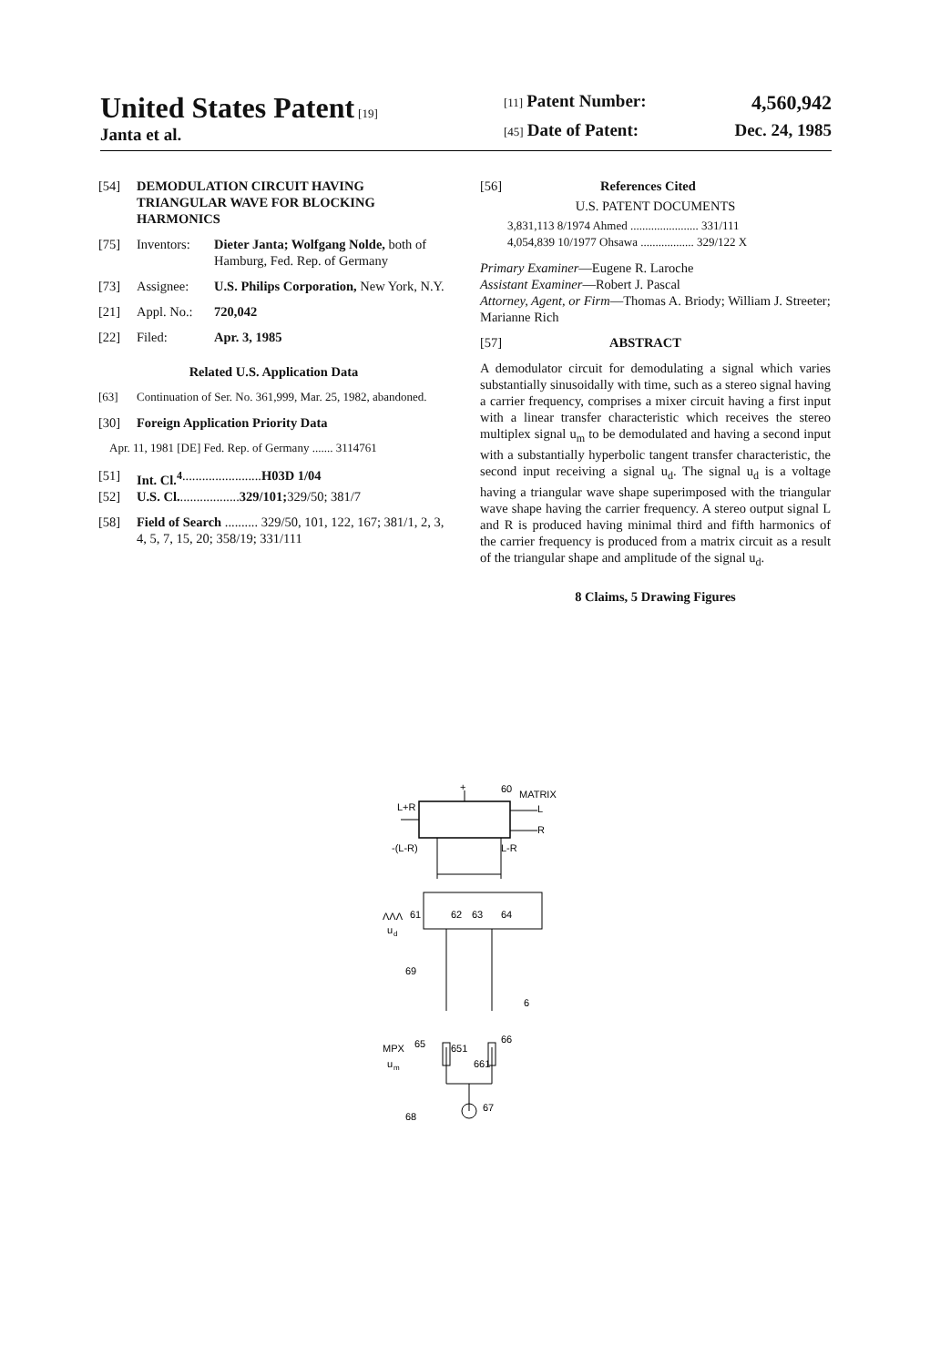United States Patent [19]
Janta et al.
[11] Patent Number: 4,560,942
[45] Date of Patent: Dec. 24, 1985
[54] DEMODULATION CIRCUIT HAVING TRIANGULAR WAVE FOR BLOCKING HARMONICS
[75] Inventors: Dieter Janta; Wolfgang Nolde, both of Hamburg, Fed. Rep. of Germany
[73] Assignee: U.S. Philips Corporation, New York, N.Y.
[21] Appl. No.: 720,042
[22] Filed: Apr. 3, 1985
Related U.S. Application Data
[63] Continuation of Ser. No. 361,999, Mar. 25, 1982, abandoned.
[30] Foreign Application Priority Data
Apr. 11, 1981 [DE] Fed. Rep. of Germany ....... 3114761
[51] Int. Cl.<sup>4</sup> ........................ H03D 1/04
[52] U.S. Cl. .................. 329/101; 329/50; 381/7
[58] Field of Search .......... 329/50, 101, 122, 167; 381/1, 2, 3, 4, 5, 7, 15, 20; 358/19; 331/111
[56] References Cited
U.S. PATENT DOCUMENTS
3,831,113 8/1974 Ahmed ....................... 331/111
4,054,839 10/1977 Ohsawa .................. 329/122 X
Primary Examiner—Eugene R. Laroche
Assistant Examiner—Robert J. Pascal
Attorney, Agent, or Firm—Thomas A. Briody; William J. Streeter; Marianne Rich
[57] ABSTRACT
A demodulator circuit for demodulating a signal which varies substantially sinusoidally with time, such as a stereo signal having a carrier frequency, comprises a mixer circuit having a first input with a linear transfer characteristic which receives the stereo multiplex signal u<sub>m</sub> to be demodulated and having a second input with a substantially hyperbolic tangent transfer characteristic, the second input receiving a signal u<sub>d</sub>. The signal u<sub>d</sub> is a voltage having a triangular wave shape superimposed with the triangular wave shape having the carrier frequency. A stereo output signal L and R is produced having minimal third and fifth harmonics of the carrier frequency is produced from a matrix circuit as a result of the triangular shape and amplitude of the signal u<sub>d</sub>.
8 Claims, 5 Drawing Figures
+
60
MATRIX
L+R
L
R
-(L-R)
L-R
61
62
63
64
ΛΛΛ
u
d
69
MPX
u
m
65
651
661
66
6
68
67